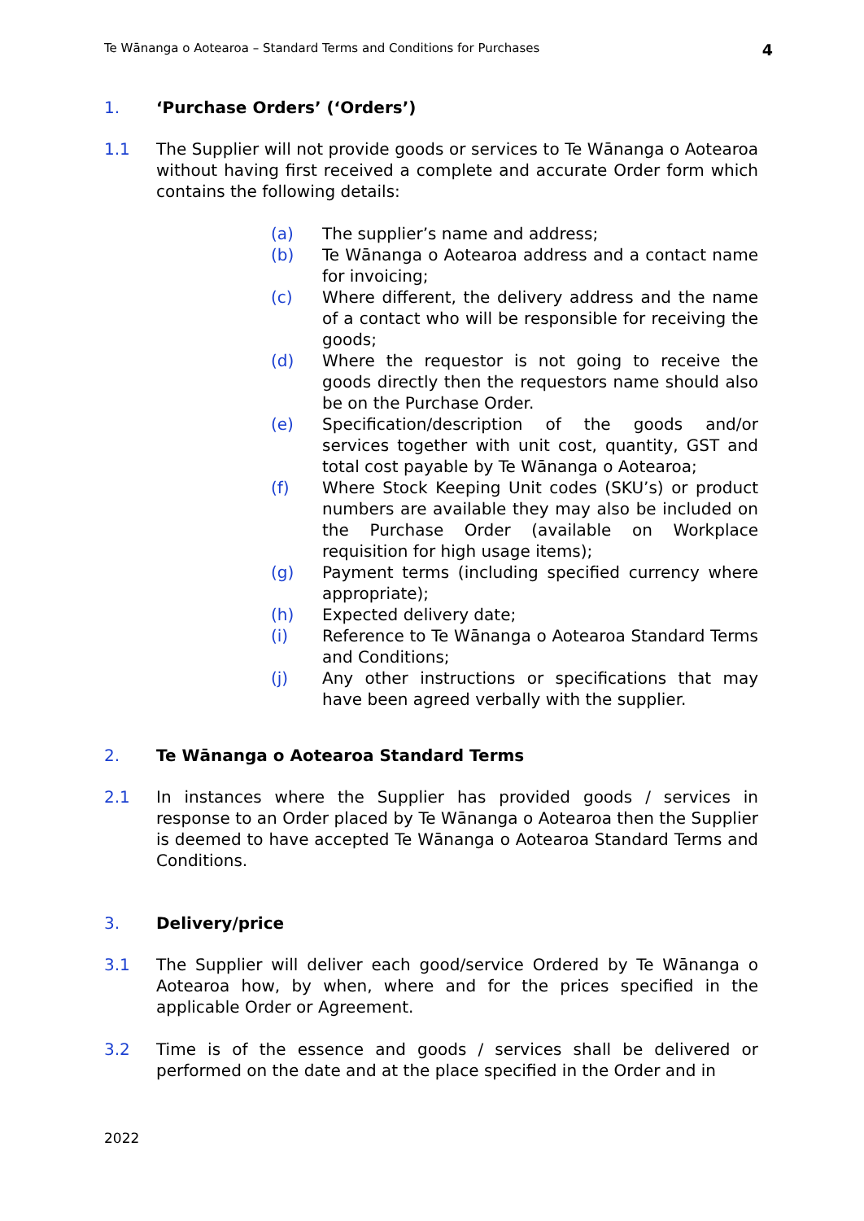Te Wānanga o Aotearoa – Standard Terms and Conditions for Purchases 4
1. ‘Purchase Orders’ (‘Orders’)
1.1 The Supplier will not provide goods or services to Te Wānanga o Aotearoa without having first received a complete and accurate Order form which contains the following details:
(a) The supplier’s name and address;
(b) Te Wānanga o Aotearoa address and a contact name for invoicing;
(c) Where different, the delivery address and the name of a contact who will be responsible for receiving the goods;
(d) Where the requestor is not going to receive the goods directly then the requestors name should also be on the Purchase Order.
(e) Specification/description of the goods and/or services together with unit cost, quantity, GST and total cost payable by Te Wānanga o Aotearoa;
(f) Where Stock Keeping Unit codes (SKU’s) or product numbers are available they may also be included on the Purchase Order (available on Workplace requisition for high usage items);
(g) Payment terms (including specified currency where appropriate);
(h) Expected delivery date;
(i) Reference to Te Wānanga o Aotearoa Standard Terms and Conditions;
(j) Any other instructions or specifications that may have been agreed verbally with the supplier.
2. Te Wānanga o Aotearoa Standard Terms
2.1 In instances where the Supplier has provided goods / services in response to an Order placed by Te Wānanga o Aotearoa then the Supplier is deemed to have accepted Te Wānanga o Aotearoa Standard Terms and Conditions.
3. Delivery/price
3.1 The Supplier will deliver each good/service Ordered by Te Wānanga o Aotearoa how, by when, where and for the prices specified in the applicable Order or Agreement.
3.2 Time is of the essence and goods / services shall be delivered or performed on the date and at the place specified in the Order and in
2022